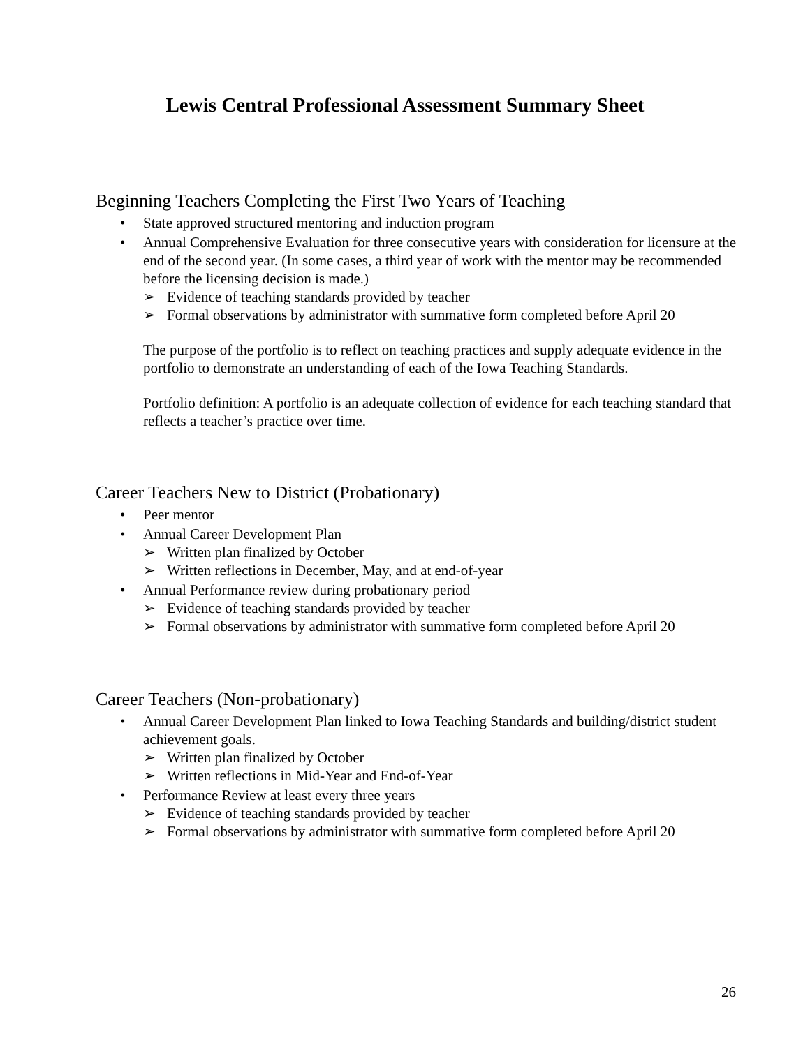Lewis Central Professional Assessment Summary Sheet
Beginning Teachers Completing the First Two Years of Teaching
• State approved structured mentoring and induction program
• Annual Comprehensive Evaluation for three consecutive years with consideration for licensure at the end of the second year. (In some cases, a third year of work with the mentor may be recommended before the licensing decision is made.)
➢ Evidence of teaching standards provided by teacher
➢ Formal observations by administrator with summative form completed before April 20
The purpose of the portfolio is to reflect on teaching practices and supply adequate evidence in the portfolio to demonstrate an understanding of each of the Iowa Teaching Standards.
Portfolio definition: A portfolio is an adequate collection of evidence for each teaching standard that reflects a teacher’s practice over time.
Career Teachers New to District (Probationary)
• Peer mentor
• Annual Career Development Plan
➢ Written plan finalized by October
➢ Written reflections in December, May, and at end-of-year
• Annual Performance review during probationary period
➢ Evidence of teaching standards provided by teacher
➢ Formal observations by administrator with summative form completed before April 20
Career Teachers (Non-probationary)
• Annual Career Development Plan linked to Iowa Teaching Standards and building/district student achievement goals.
➢ Written plan finalized by October
➢ Written reflections in Mid-Year and End-of-Year
• Performance Review at least every three years
➢ Evidence of teaching standards provided by teacher
➢ Formal observations by administrator with summative form completed before April 20
26